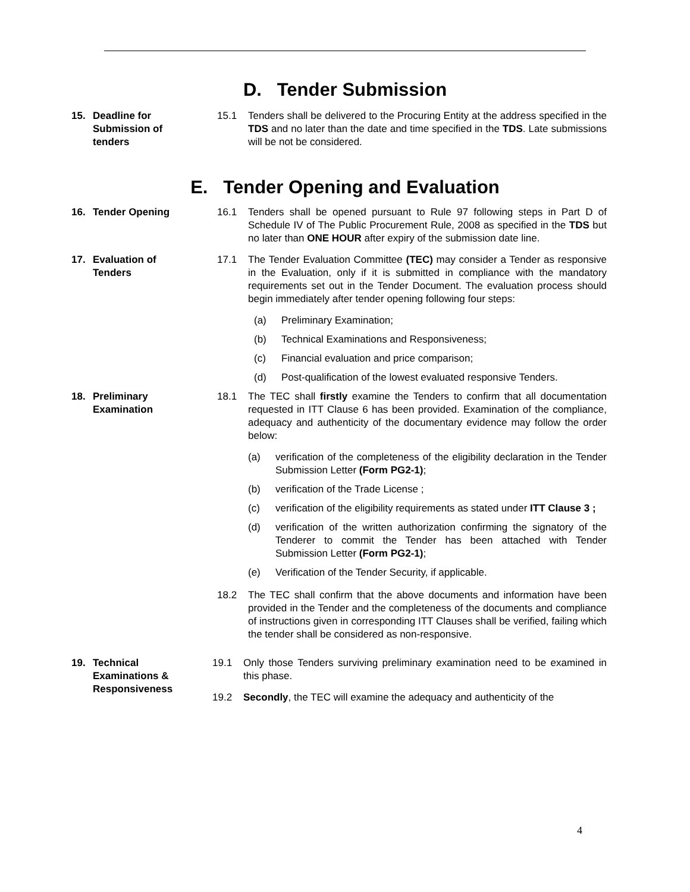D. Tender Submission
15. Deadline for
Submission of
tenders
15.1 Tenders shall be delivered to the Procuring Entity at the address specified in the TDS and no later than the date and time specified in the TDS. Late submissions will be not be considered.
E. Tender Opening and Evaluation
16. Tender Opening 16.1 Tenders shall be opened pursuant to Rule 97 following steps in Part D of Schedule IV of The Public Procurement Rule, 2008 as specified in the TDS but no later than ONE HOUR after expiry of the submission date line.
17. Evaluation of
Tenders
17.1 The Tender Evaluation Committee (TEC) may consider a Tender as responsive in the Evaluation, only if it is submitted in compliance with the mandatory requirements set out in the Tender Document. The evaluation process should begin immediately after tender opening following four steps:
(a) Preliminary Examination;
(b) Technical Examinations and Responsiveness;
(c) Financial evaluation and price comparison;
(d) Post-qualification of the lowest evaluated responsive Tenders.
18. Preliminary
Examination
18.1 The TEC shall firstly examine the Tenders to confirm that all documentation requested in ITT Clause 6 has been provided. Examination of the compliance, adequacy and authenticity of the documentary evidence may follow the order below:
(a) verification of the completeness of the eligibility declaration in the Tender Submission Letter (Form PG2-1);
(b) verification of the Trade License ;
(c) verification of the eligibility requirements as stated under ITT Clause 3 ;
(d) verification of the written authorization confirming the signatory of the Tenderer to commit the Tender has been attached with Tender Submission Letter (Form PG2-1);
(e) Verification of the Tender Security, if applicable.
18.2 The TEC shall confirm that the above documents and information have been provided in the Tender and the completeness of the documents and compliance of instructions given in corresponding ITT Clauses shall be verified, failing which the tender shall be considered as non-responsive.
19. Technical
Examinations &
Responsiveness
19.1 Only those Tenders surviving preliminary examination need to be examined in this phase.
19.2 Secondly, the TEC will examine the adequacy and authenticity of the
4